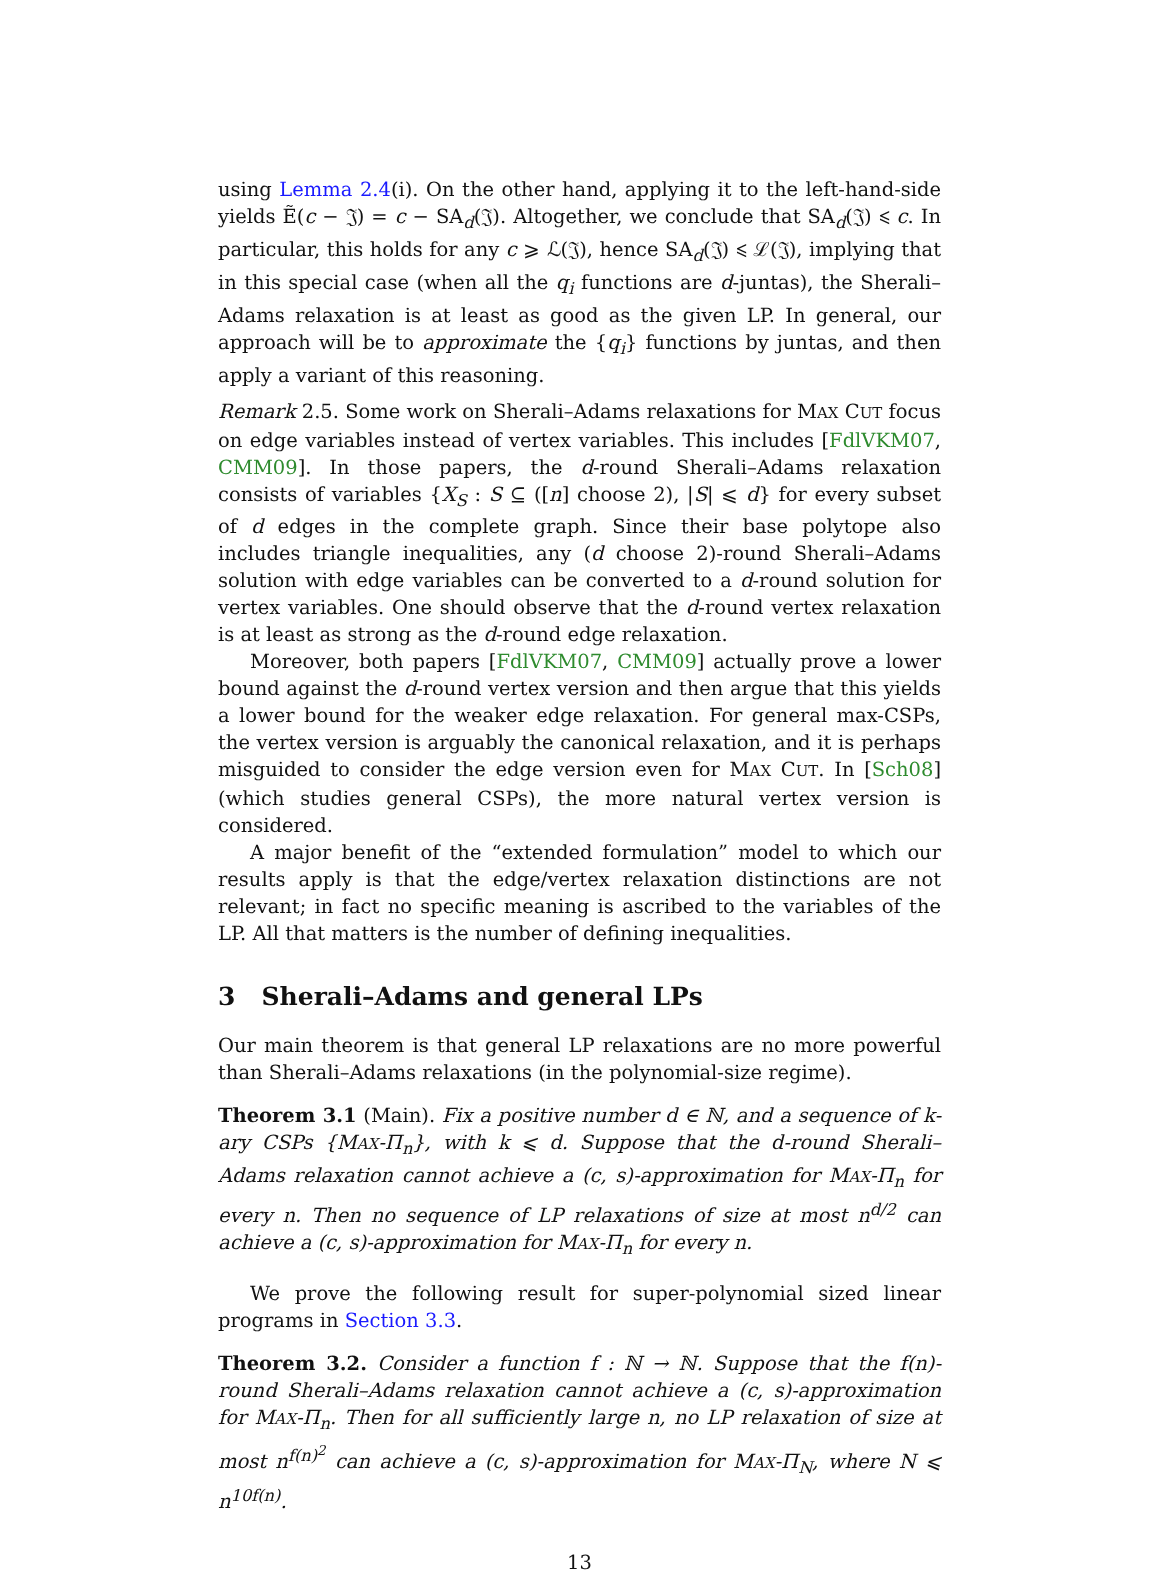using Lemma 2.4(i). On the other hand, applying it to the left-hand-side yields Ẽ(c − 𝔍) = c − SA<sub>d</sub>(𝔍). Altogether, we conclude that SA<sub>d</sub>(𝔍) ⩽ c. In particular, this holds for any c ⩾ ℒ(𝔍), hence SA<sub>d</sub>(𝔍) ⩽ ℒ(𝔍), implying that in this special case (when all the q<sub>i</sub> functions are d-juntas), the Sherali–Adams relaxation is at least as good as the given LP. In general, our approach will be to approximate the {q<sub>i</sub>} functions by juntas, and then apply a variant of this reasoning.
Remark 2.5. Some work on Sherali–Adams relaxations for MAX CUT focus on edge variables instead of vertex variables. This includes [FdlVKM07, CMM09]. In those papers, the d-round Sherali–Adams relaxation consists of variables {X<sub>S</sub> : S ⊆ ([n] choose 2), |S| ⩽ d} for every subset of d edges in the complete graph. Since their base polytope also includes triangle inequalities, any (d choose 2)-round Sherali–Adams solution with edge variables can be converted to a d-round solution for vertex variables. One should observe that the d-round vertex relaxation is at least as strong as the d-round edge relaxation.
Moreover, both papers [FdlVKM07, CMM09] actually prove a lower bound against the d-round vertex version and then argue that this yields a lower bound for the weaker edge relaxation. For general max-CSPs, the vertex version is arguably the canonical relaxation, and it is perhaps misguided to consider the edge version even for MAX CUT. In [Sch08] (which studies general CSPs), the more natural vertex version is considered.
A major benefit of the “extended formulation” model to which our results apply is that the edge/vertex relaxation distinctions are not relevant; in fact no specific meaning is ascribed to the variables of the LP. All that matters is the number of defining inequalities.
3 Sherali–Adams and general LPs
Our main theorem is that general LP relaxations are no more powerful than Sherali–Adams relaxations (in the polynomial-size regime).
Theorem 3.1 (Main). Fix a positive number d ∈ ℕ, and a sequence of k-ary CSPs {MAX-Π<sub>n</sub>}, with k ⩽ d. Suppose that the d-round Sherali–Adams relaxation cannot achieve a (c, s)-approximation for MAX-Π<sub>n</sub> for every n. Then no sequence of LP relaxations of size at most n<sup>d/2</sup> can achieve a (c, s)-approximation for MAX-Π<sub>n</sub> for every n.
We prove the following result for super-polynomial sized linear programs in Section 3.3.
Theorem 3.2. Consider a function f : ℕ → ℕ. Suppose that the f(n)-round Sherali–Adams relaxation cannot achieve a (c, s)-approximation for MAX-Π<sub>n</sub>. Then for all sufficiently large n, no LP relaxation of size at most n<sup>f(n)<sup>2</sup></sup> can achieve a (c, s)-approximation for MAX-Π<sub>N</sub>, where N ⩽ n<sup>10f(n)</sup>.
13